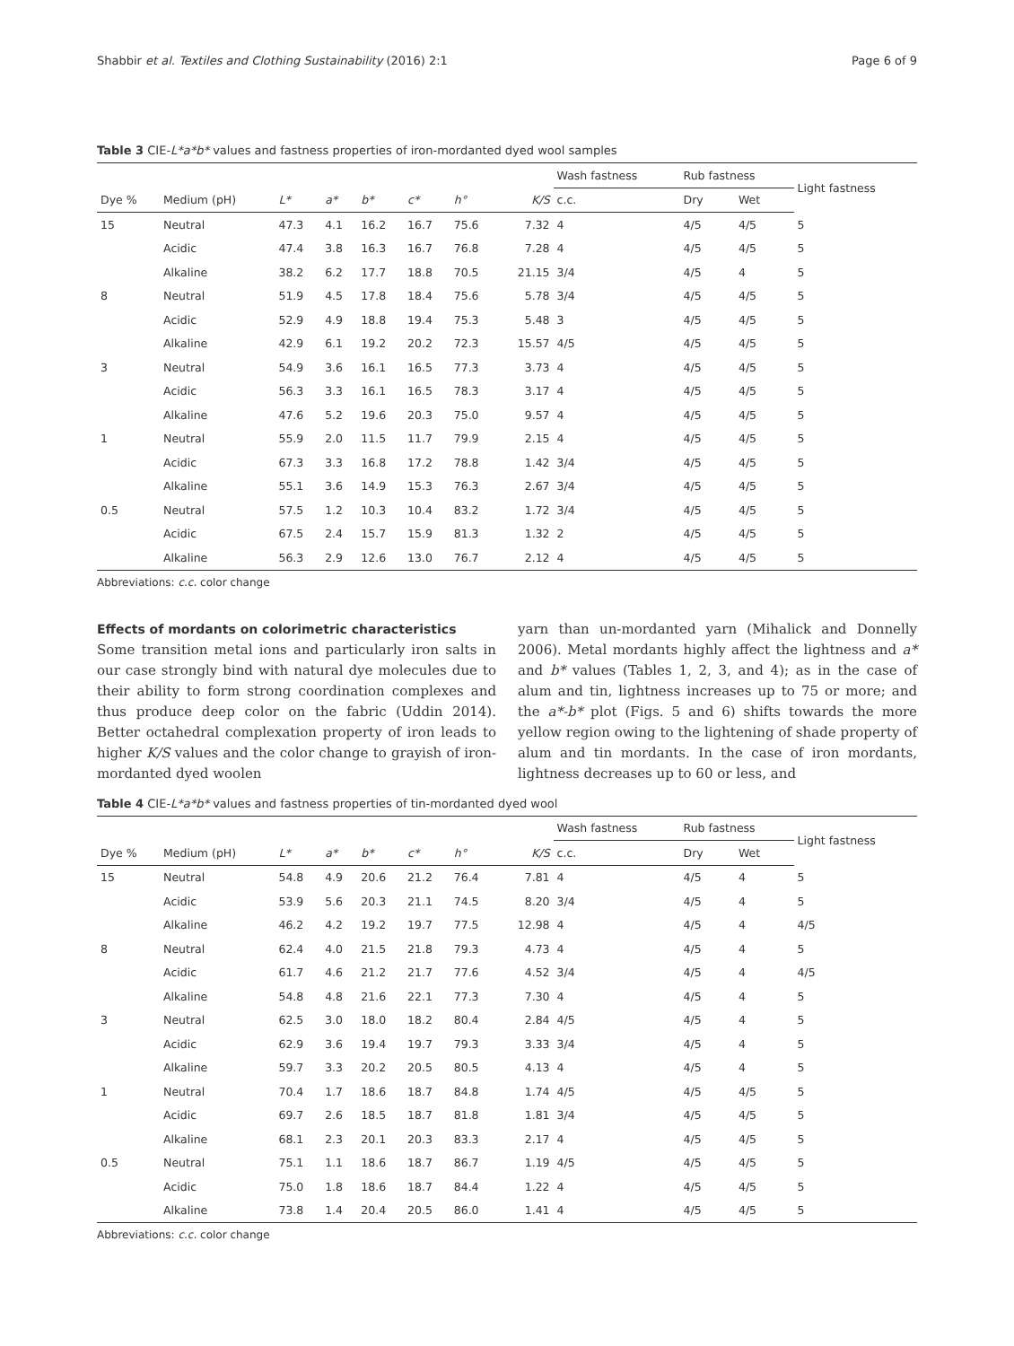Shabbir et al. Textiles and Clothing Sustainability (2016) 2:1 Page 6 of 9
Table 3 CIE-L*a*b* values and fastness properties of iron-mordanted dyed wool samples
| | | | | | | | | Wash fastness | Rub fastness | | Light fastness |
| --- | --- | --- | --- | --- | --- | --- | --- | --- | --- | --- | --- |
| Dye % | Medium (pH) | L* | a* | b* | c* | h° | K/S | c.c. | Dry | Wet | |
| 15 | Neutral | 47.3 | 4.1 | 16.2 | 16.7 | 75.6 | 7.32 | 4 | 4/5 | 4/5 | 5 |
| | Acidic | 47.4 | 3.8 | 16.3 | 16.7 | 76.8 | 7.28 | 4 | 4/5 | 4/5 | 5 |
| | Alkaline | 38.2 | 6.2 | 17.7 | 18.8 | 70.5 | 21.15 | 3/4 | 4/5 | 4 | 5 |
| 8 | Neutral | 51.9 | 4.5 | 17.8 | 18.4 | 75.6 | 5.78 | 3/4 | 4/5 | 4/5 | 5 |
| | Acidic | 52.9 | 4.9 | 18.8 | 19.4 | 75.3 | 5.48 | 3 | 4/5 | 4/5 | 5 |
| | Alkaline | 42.9 | 6.1 | 19.2 | 20.2 | 72.3 | 15.57 | 4/5 | 4/5 | 4/5 | 5 |
| 3 | Neutral | 54.9 | 3.6 | 16.1 | 16.5 | 77.3 | 3.73 | 4 | 4/5 | 4/5 | 5 |
| | Acidic | 56.3 | 3.3 | 16.1 | 16.5 | 78.3 | 3.17 | 4 | 4/5 | 4/5 | 5 |
| | Alkaline | 47.6 | 5.2 | 19.6 | 20.3 | 75.0 | 9.57 | 4 | 4/5 | 4/5 | 5 |
| 1 | Neutral | 55.9 | 2.0 | 11.5 | 11.7 | 79.9 | 2.15 | 4 | 4/5 | 4/5 | 5 |
| | Acidic | 67.3 | 3.3 | 16.8 | 17.2 | 78.8 | 1.42 | 3/4 | 4/5 | 4/5 | 5 |
| | Alkaline | 55.1 | 3.6 | 14.9 | 15.3 | 76.3 | 2.67 | 3/4 | 4/5 | 4/5 | 5 |
| 0.5 | Neutral | 57.5 | 1.2 | 10.3 | 10.4 | 83.2 | 1.72 | 3/4 | 4/5 | 4/5 | 5 |
| | Acidic | 67.5 | 2.4 | 15.7 | 15.9 | 81.3 | 1.32 | 2 | 4/5 | 4/5 | 5 |
| | Alkaline | 56.3 | 2.9 | 12.6 | 13.0 | 76.7 | 2.12 | 4 | 4/5 | 4/5 | 5 |
Abbreviations: c.c. color change
Effects of mordants on colorimetric characteristics
Some transition metal ions and particularly iron salts in our case strongly bind with natural dye molecules due to their ability to form strong coordination complexes and thus produce deep color on the fabric (Uddin 2014). Better octahedral complexation property of iron leads to higher K/S values and the color change to grayish of iron-mordanted dyed woolen
yarn than un-mordanted yarn (Mihalick and Donnelly 2006). Metal mordants highly affect the lightness and a* and b* values (Tables 1, 2, 3, and 4); as in the case of alum and tin, lightness increases up to 75 or more; and the a*-b* plot (Figs. 5 and 6) shifts towards the more yellow region owing to the lightening of shade property of alum and tin mordants. In the case of iron mordants, lightness decreases up to 60 or less, and
Table 4 CIE-L*a*b* values and fastness properties of tin-mordanted dyed wool
| | | | | | | | | Wash fastness | Rub fastness | | Light fastness |
| --- | --- | --- | --- | --- | --- | --- | --- | --- | --- | --- | --- |
| Dye % | Medium (pH) | L* | a* | b* | c* | h° | K/S | c.c. | Dry | Wet | |
| 15 | Neutral | 54.8 | 4.9 | 20.6 | 21.2 | 76.4 | 7.81 | 4 | 4/5 | 4 | 5 |
| | Acidic | 53.9 | 5.6 | 20.3 | 21.1 | 74.5 | 8.20 | 3/4 | 4/5 | 4 | 5 |
| | Alkaline | 46.2 | 4.2 | 19.2 | 19.7 | 77.5 | 12.98 | 4 | 4/5 | 4 | 4/5 |
| 8 | Neutral | 62.4 | 4.0 | 21.5 | 21.8 | 79.3 | 4.73 | 4 | 4/5 | 4 | 5 |
| | Acidic | 61.7 | 4.6 | 21.2 | 21.7 | 77.6 | 4.52 | 3/4 | 4/5 | 4 | 4/5 |
| | Alkaline | 54.8 | 4.8 | 21.6 | 22.1 | 77.3 | 7.30 | 4 | 4/5 | 4 | 5 |
| 3 | Neutral | 62.5 | 3.0 | 18.0 | 18.2 | 80.4 | 2.84 | 4/5 | 4/5 | 4 | 5 |
| | Acidic | 62.9 | 3.6 | 19.4 | 19.7 | 79.3 | 3.33 | 3/4 | 4/5 | 4 | 5 |
| | Alkaline | 59.7 | 3.3 | 20.2 | 20.5 | 80.5 | 4.13 | 4 | 4/5 | 4 | 5 |
| 1 | Neutral | 70.4 | 1.7 | 18.6 | 18.7 | 84.8 | 1.74 | 4/5 | 4/5 | 4/5 | 5 |
| | Acidic | 69.7 | 2.6 | 18.5 | 18.7 | 81.8 | 1.81 | 3/4 | 4/5 | 4/5 | 5 |
| | Alkaline | 68.1 | 2.3 | 20.1 | 20.3 | 83.3 | 2.17 | 4 | 4/5 | 4/5 | 5 |
| 0.5 | Neutral | 75.1 | 1.1 | 18.6 | 18.7 | 86.7 | 1.19 | 4/5 | 4/5 | 4/5 | 5 |
| | Acidic | 75.0 | 1.8 | 18.6 | 18.7 | 84.4 | 1.22 | 4 | 4/5 | 4/5 | 5 |
| | Alkaline | 73.8 | 1.4 | 20.4 | 20.5 | 86.0 | 1.41 | 4 | 4/5 | 4/5 | 5 |
Abbreviations: c.c. color change